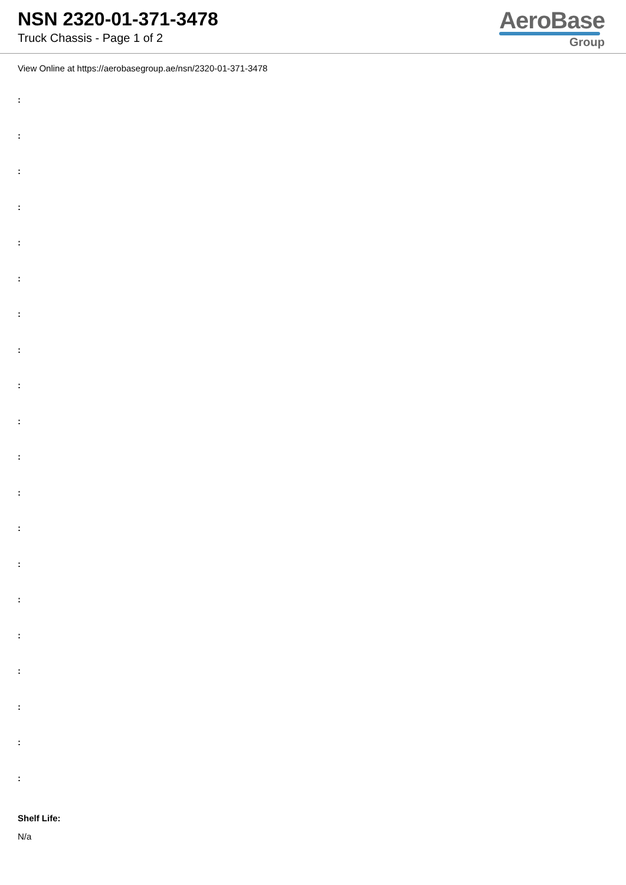NSN 2320-01-371-3478
Truck Chassis - Page 1 of 2
AeroBase
Group
View Online at https://aerobasegroup.ae/nsn/2320-01-371-3478
:
:
:
:
:
:
:
:
:
:
:
:
:
:
:
:
:
:
:
:
Shelf Life:
N/a